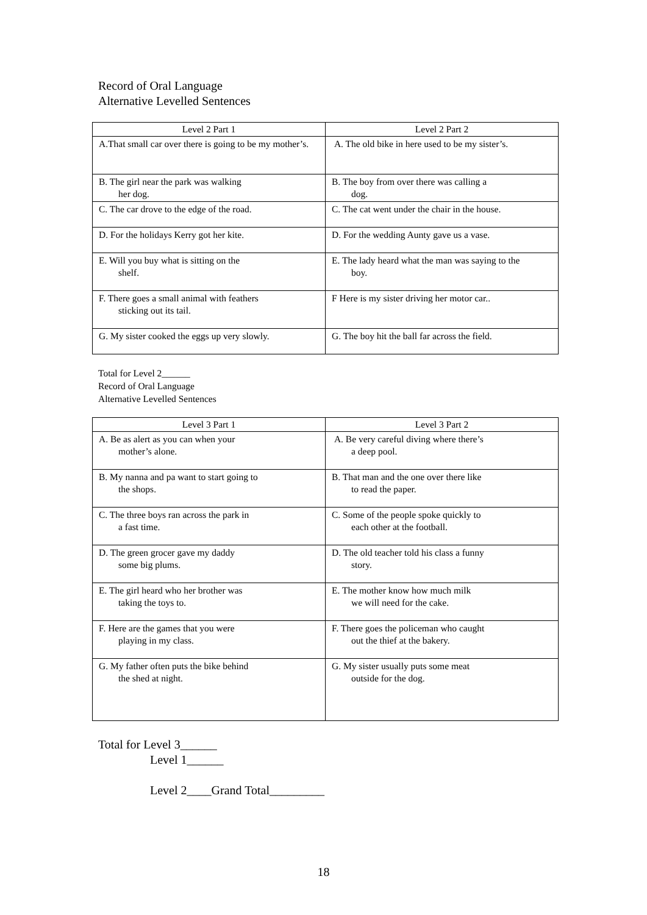Record of Oral Language
Alternative Levelled Sentences
| Level 2 Part 1 | Level 2 Part 2 |
| --- | --- |
| A.That small car over there is going to be my mother’s. | A. The old bike in here used to be my sister’s. |
| B. The girl near the park was walking her dog. | B. The boy from over there was calling a dog. |
| C. The car drove to the edge of the road. | C. The cat went under the chair in the house. |
| D. For the holidays Kerry got her kite. | D. For the wedding Aunty gave us a vase. |
| E. Will you buy what is sitting on the shelf. | E. The lady heard what the man was saying to the boy. |
| F. There goes a small animal with feathers sticking out its tail. | F Here is my sister driving her motor car.. |
| G. My sister cooked the eggs up very slowly. | G. The boy hit the ball far across the field. |
Total for Level 2______
Record of Oral Language
Alternative Levelled Sentences
| Level 3 Part 1 | Level 3 Part 2 |
| --- | --- |
| A. Be as alert as you can when your mother’s alone. | A. Be very careful diving where there’s a deep pool. |
| B. My nanna and pa want to start going to the shops. | B. That man and the one over there like to read the paper. |
| C. The three boys ran across the park in a fast time. | C. Some of the people spoke quickly to each other at the football. |
| D. The green grocer gave my daddy some big plums. | D. The old teacher told his class a funny story. |
| E. The girl heard who her brother was taking the toys to. | E. The mother know how much milk we will need for the cake. |
| F. Here are the games that you were playing in my class. | F. There goes the policeman who caught out the thief at the bakery. |
| G. My father often puts the bike behind the shed at night. | G. My sister usually puts some meat outside for the dog. |
Total for Level 3______
Level 1______
Level 2____Grand Total_________
18